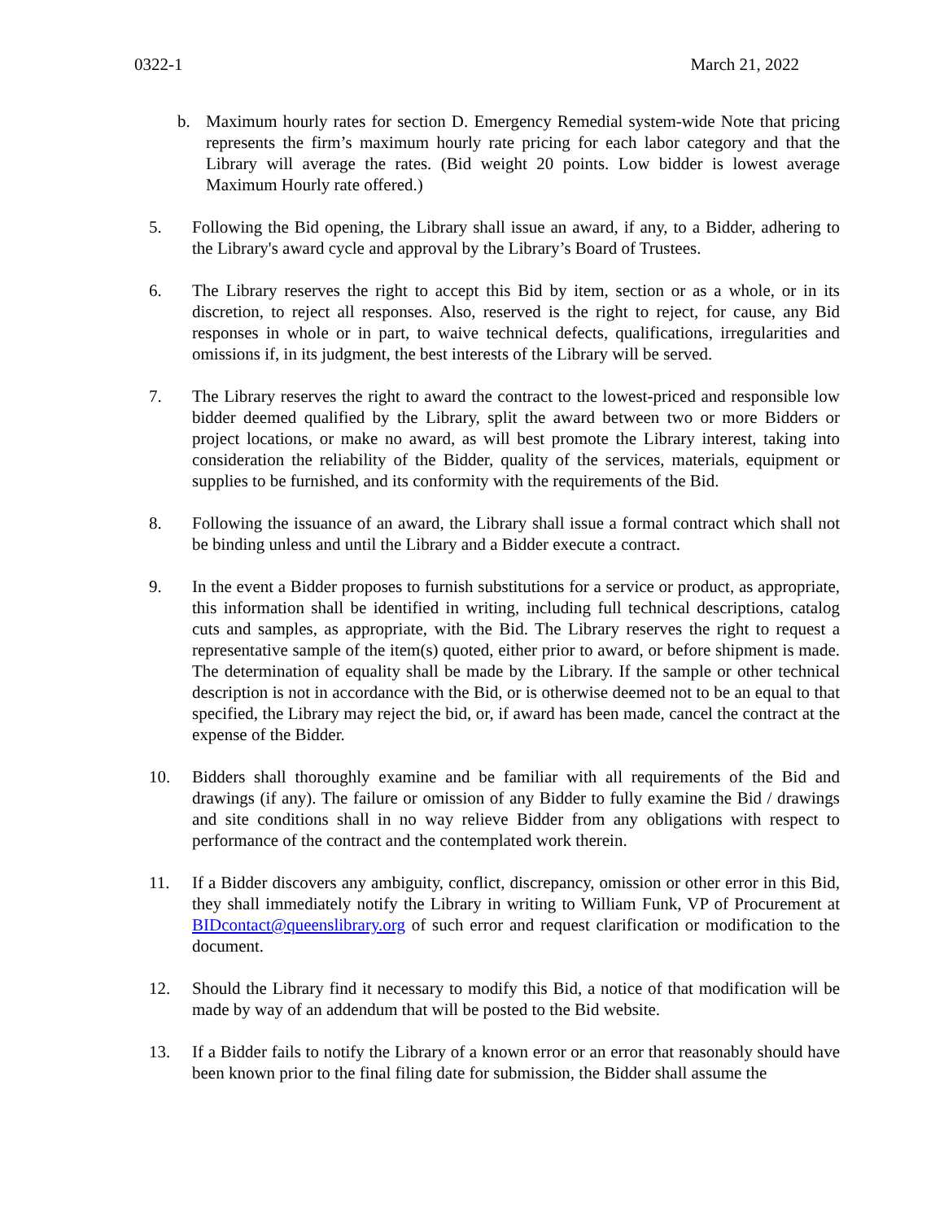0322-1 March 21, 2022
b. Maximum hourly rates for section D. Emergency Remedial system-wide Note that pricing represents the firm’s maximum hourly rate pricing for each labor category and that the Library will average the rates. (Bid weight 20 points. Low bidder is lowest average Maximum Hourly rate offered.)
5. Following the Bid opening, the Library shall issue an award, if any, to a Bidder, adhering to the Library's award cycle and approval by the Library’s Board of Trustees.
6. The Library reserves the right to accept this Bid by item, section or as a whole, or in its discretion, to reject all responses. Also, reserved is the right to reject, for cause, any Bid responses in whole or in part, to waive technical defects, qualifications, irregularities and omissions if, in its judgment, the best interests of the Library will be served.
7. The Library reserves the right to award the contract to the lowest-priced and responsible low bidder deemed qualified by the Library, split the award between two or more Bidders or project locations, or make no award, as will best promote the Library interest, taking into consideration the reliability of the Bidder, quality of the services, materials, equipment or supplies to be furnished, and its conformity with the requirements of the Bid.
8. Following the issuance of an award, the Library shall issue a formal contract which shall not be binding unless and until the Library and a Bidder execute a contract.
9. In the event a Bidder proposes to furnish substitutions for a service or product, as appropriate, this information shall be identified in writing, including full technical descriptions, catalog cuts and samples, as appropriate, with the Bid. The Library reserves the right to request a representative sample of the item(s) quoted, either prior to award, or before shipment is made. The determination of equality shall be made by the Library. If the sample or other technical description is not in accordance with the Bid, or is otherwise deemed not to be an equal to that specified, the Library may reject the bid, or, if award has been made, cancel the contract at the expense of the Bidder.
10. Bidders shall thoroughly examine and be familiar with all requirements of the Bid and drawings (if any). The failure or omission of any Bidder to fully examine the Bid / drawings and site conditions shall in no way relieve Bidder from any obligations with respect to performance of the contract and the contemplated work therein.
11. If a Bidder discovers any ambiguity, conflict, discrepancy, omission or other error in this Bid, they shall immediately notify the Library in writing to William Funk, VP of Procurement at BIDcontact@queenslibrary.org of such error and request clarification or modification to the document.
12. Should the Library find it necessary to modify this Bid, a notice of that modification will be made by way of an addendum that will be posted to the Bid website.
13. If a Bidder fails to notify the Library of a known error or an error that reasonably should have been known prior to the final filing date for submission, the Bidder shall assume the